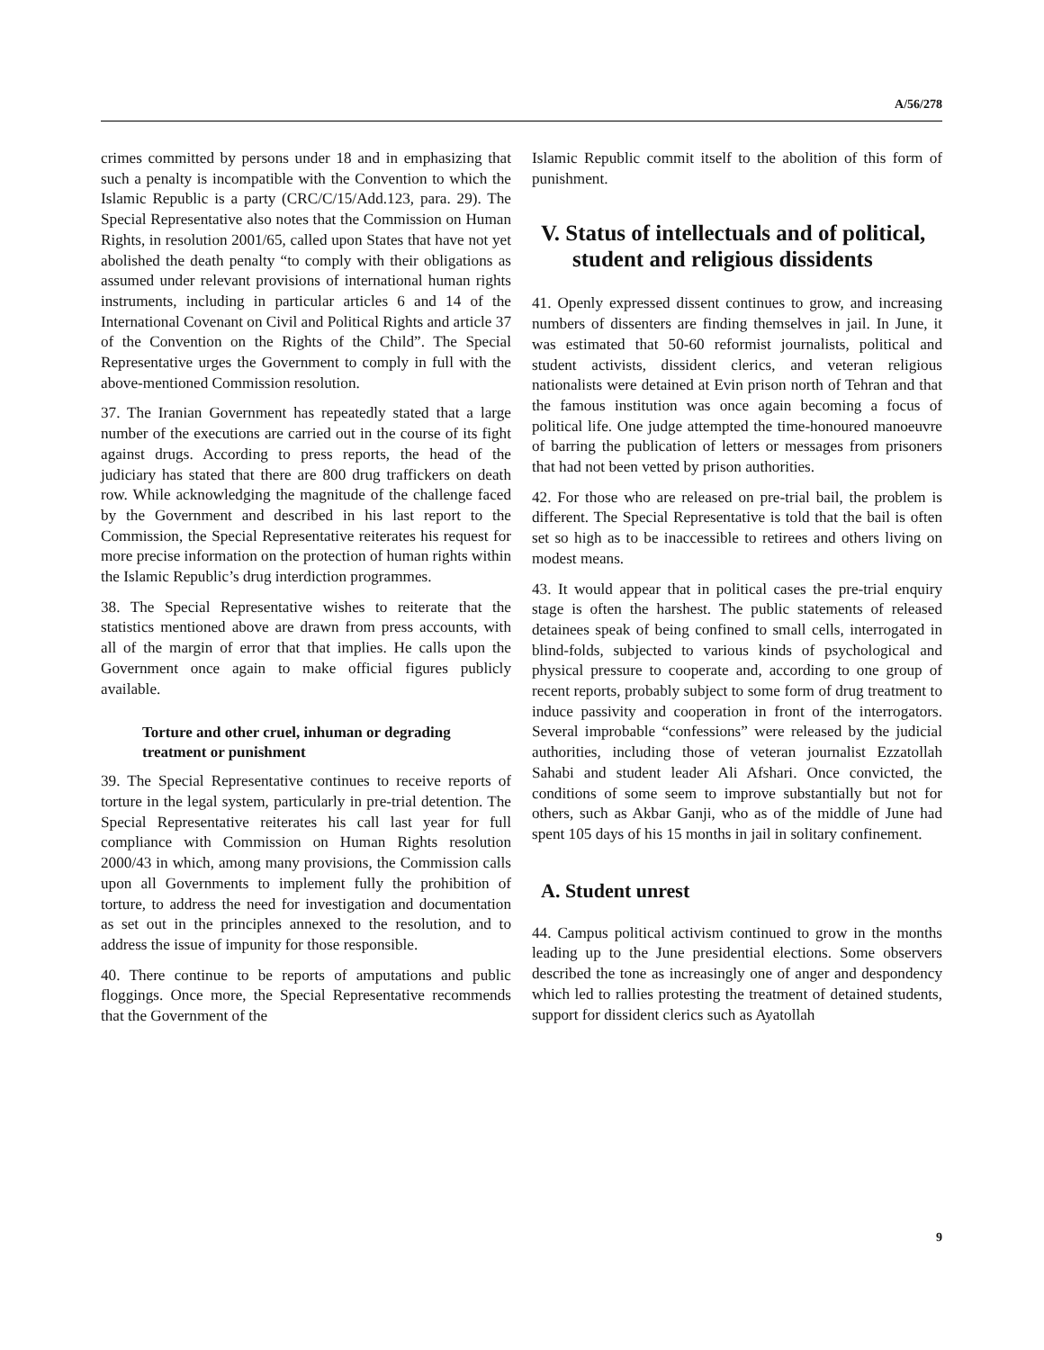A/56/278
crimes committed by persons under 18 and in emphasizing that such a penalty is incompatible with the Convention to which the Islamic Republic is a party (CRC/C/15/Add.123, para. 29). The Special Representative also notes that the Commission on Human Rights, in resolution 2001/65, called upon States that have not yet abolished the death penalty “to comply with their obligations as assumed under relevant provisions of international human rights instruments, including in particular articles 6 and 14 of the International Covenant on Civil and Political Rights and article 37 of the Convention on the Rights of the Child”. The Special Representative urges the Government to comply in full with the above-mentioned Commission resolution.
37. The Iranian Government has repeatedly stated that a large number of the executions are carried out in the course of its fight against drugs. According to press reports, the head of the judiciary has stated that there are 800 drug traffickers on death row. While acknowledging the magnitude of the challenge faced by the Government and described in his last report to the Commission, the Special Representative reiterates his request for more precise information on the protection of human rights within the Islamic Republic’s drug interdiction programmes.
38. The Special Representative wishes to reiterate that the statistics mentioned above are drawn from press accounts, with all of the margin of error that that implies. He calls upon the Government once again to make official figures publicly available.
Torture and other cruel, inhuman or degrading treatment or punishment
39. The Special Representative continues to receive reports of torture in the legal system, particularly in pre-trial detention. The Special Representative reiterates his call last year for full compliance with Commission on Human Rights resolution 2000/43 in which, among many provisions, the Commission calls upon all Governments to implement fully the prohibition of torture, to address the need for investigation and documentation as set out in the principles annexed to the resolution, and to address the issue of impunity for those responsible.
40. There continue to be reports of amputations and public floggings. Once more, the Special Representative recommends that the Government of the
Islamic Republic commit itself to the abolition of this form of punishment.
V. Status of intellectuals and of political, student and religious dissidents
41. Openly expressed dissent continues to grow, and increasing numbers of dissenters are finding themselves in jail. In June, it was estimated that 50-60 reformist journalists, political and student activists, dissident clerics, and veteran religious nationalists were detained at Evin prison north of Tehran and that the famous institution was once again becoming a focus of political life. One judge attempted the time-honoured manoeuvre of barring the publication of letters or messages from prisoners that had not been vetted by prison authorities.
42. For those who are released on pre-trial bail, the problem is different. The Special Representative is told that the bail is often set so high as to be inaccessible to retirees and others living on modest means.
43. It would appear that in political cases the pre-trial enquiry stage is often the harshest. The public statements of released detainees speak of being confined to small cells, interrogated in blind-folds, subjected to various kinds of psychological and physical pressure to cooperate and, according to one group of recent reports, probably subject to some form of drug treatment to induce passivity and cooperation in front of the interrogators. Several improbable “confessions” were released by the judicial authorities, including those of veteran journalist Ezzatollah Sahabi and student leader Ali Afshari. Once convicted, the conditions of some seem to improve substantially but not for others, such as Akbar Ganji, who as of the middle of June had spent 105 days of his 15 months in jail in solitary confinement.
A. Student unrest
44. Campus political activism continued to grow in the months leading up to the June presidential elections. Some observers described the tone as increasingly one of anger and despondency which led to rallies protesting the treatment of detained students, support for dissident clerics such as Ayatollah
9